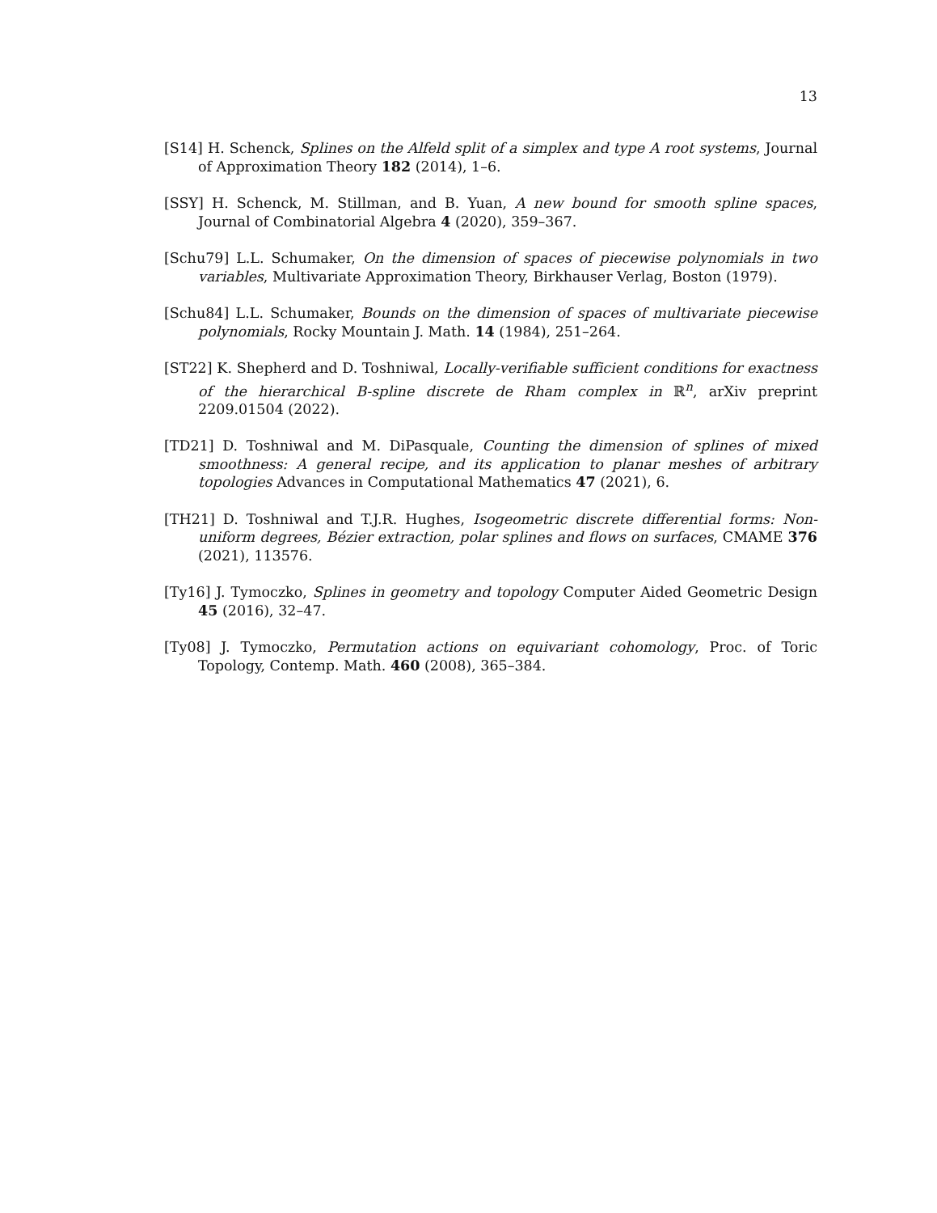13
[S14] H. Schenck, Splines on the Alfeld split of a simplex and type A root systems, Journal of Approximation Theory 182 (2014), 1–6.
[SSY] H. Schenck, M. Stillman, and B. Yuan, A new bound for smooth spline spaces, Journal of Combinatorial Algebra 4 (2020), 359–367.
[Schu79] L.L. Schumaker, On the dimension of spaces of piecewise polynomials in two variables, Multivariate Approximation Theory, Birkhauser Verlag, Boston (1979).
[Schu84] L.L. Schumaker, Bounds on the dimension of spaces of multivariate piecewise polynomials, Rocky Mountain J. Math. 14 (1984), 251–264.
[ST22] K. Shepherd and D. Toshniwal, Locally-verifiable sufficient conditions for exactness of the hierarchical B-spline discrete de Rham complex in ℝ<sup>n</sup>, arXiv preprint 2209.01504 (2022).
[TD21] D. Toshniwal and M. DiPasquale, Counting the dimension of splines of mixed smoothness: A general recipe, and its application to planar meshes of arbitrary topologies Advances in Computational Mathematics 47 (2021), 6.
[TH21] D. Toshniwal and T.J.R. Hughes, Isogeometric discrete differential forms: Non-uniform degrees, Bézier extraction, polar splines and flows on surfaces, CMAME 376 (2021), 113576.
[Ty16] J. Tymoczko, Splines in geometry and topology Computer Aided Geometric Design 45 (2016), 32–47.
[Ty08] J. Tymoczko, Permutation actions on equivariant cohomology, Proc. of Toric Topology, Contemp. Math. 460 (2008), 365–384.